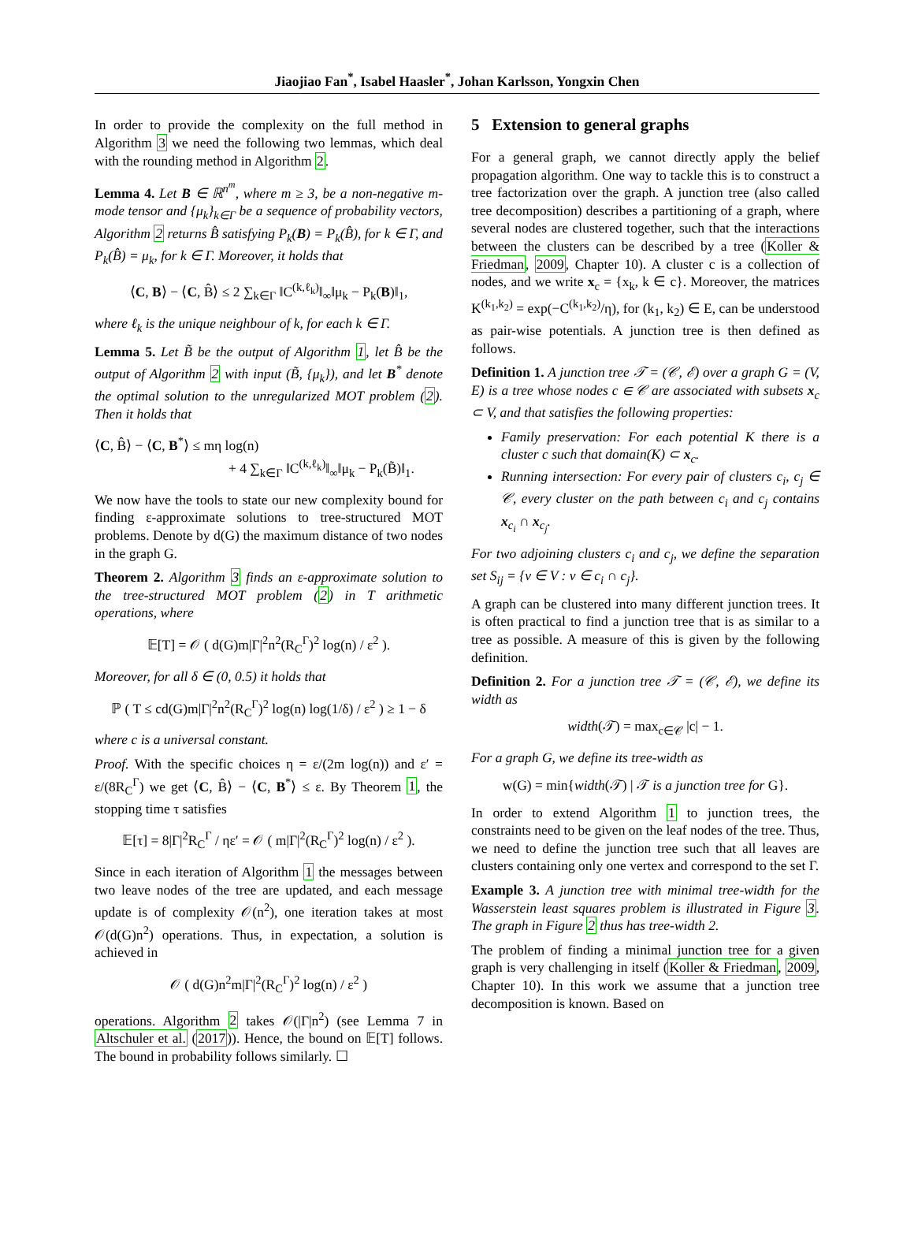Jiaojiao Fan<sup>*</sup>, Isabel Haasler<sup>*</sup>, Johan Karlsson, Yongxin Chen
In order to provide the complexity on the full method in Algorithm 3 we need the following two lemmas, which deal with the rounding method in Algorithm 2.
Lemma 4. Let B ∈ ℝ<sup>n<sup>m</sup></sup>, where m ≥ 3, be a non-negative m-mode tensor and {μ<sub>k</sub>}<sub>k∈Γ</sub> be a sequence of probability vectors, Algorithm 2 returns B̂ satisfying P<sub>k</sub>(B) = P<sub>k</sub>(B̂), for k ∈ Γ, and P<sub>k</sub>(B̂) = μ<sub>k</sub>, for k ∈ Γ. Moreover, it holds that
⟨C, B⟩ − ⟨C, B̂⟩ ≤ 2 ∑<sub>k∈Γ</sub> ‖C<sup>(k,ℓ<sub>k</sub>)</sup>‖<sub>∞</sub>‖μ<sub>k</sub> − P<sub>k</sub>(B)‖<sub>1</sub>,
where ℓ<sub>k</sub> is the unique neighbour of k, for each k ∈ Γ.
Lemma 5. Let B̃ be the output of Algorithm 1, let B̂ be the output of Algorithm 2 with input (B̃, {μ<sub>k</sub>}), and let B<sup>*</sup> denote the optimal solution to the unregularized MOT problem (2). Then it holds that
⟨C, B̂⟩ − ⟨C, B<sup>*</sup>⟩ ≤ mη log(n)
+ 4 ∑<sub>k∈Γ</sub> ‖C<sup>(k,ℓ<sub>k</sub>)</sup>‖<sub>∞</sub>‖μ<sub>k</sub> − P<sub>k</sub>(B̃)‖<sub>1</sub>.
We now have the tools to state our new complexity bound for finding ε-approximate solutions to tree-structured MOT problems. Denote by d(G) the maximum distance of two nodes in the graph G.
Theorem 2. Algorithm 3 finds an ε-approximate solution to the tree-structured MOT problem (2) in T arithmetic operations, where
𝔼[T] = 𝒪 ( d(G)m|Γ|<sup>2</sup>n<sup>2</sup>(R<sub>C</sub><sup>Γ</sup>)<sup>2</sup> log(n) / ε<sup>2</sup> ).
Moreover, for all δ ∈ (0, 0.5) it holds that
ℙ ( T ≤ cd(G)m|Γ|<sup>2</sup>n<sup>2</sup>(R<sub>C</sub><sup>Γ</sup>)<sup>2</sup> log(n) log(1/δ) / ε<sup>2</sup> ) ≥ 1 − δ
where c is a universal constant.
Proof. With the specific choices η = ε/(2m log(n)) and ε′ = ε/(8R<sub>C</sub><sup>Γ</sup>) we get ⟨C, B̂⟩ − ⟨C, B<sup>*</sup>⟩ ≤ ε. By Theorem 1, the stopping time τ satisfies
𝔼[τ] = 8|Γ|<sup>2</sup>R<sub>C</sub><sup>Γ</sup> / ηε′ = 𝒪 ( m|Γ|<sup>2</sup>(R<sub>C</sub><sup>Γ</sup>)<sup>2</sup> log(n) / ε<sup>2</sup> ).
Since in each iteration of Algorithm 1 the messages between two leave nodes of the tree are updated, and each message update is of complexity 𝒪(n<sup>2</sup>), one iteration takes at most 𝒪(d(G)n<sup>2</sup>) operations. Thus, in expectation, a solution is achieved in
𝒪 ( d(G)n<sup>2</sup>m|Γ|<sup>2</sup>(R<sub>C</sub><sup>Γ</sup>)<sup>2</sup> log(n) / ε<sup>2</sup> )
operations. Algorithm 2 takes 𝒪(|Γ|n<sup>2</sup>) (see Lemma 7 in Altschuler et al. (2017)). Hence, the bound on 𝔼[T] follows. The bound in probability follows similarly. ☐
5 Extension to general graphs
For a general graph, we cannot directly apply the belief propagation algorithm. One way to tackle this is to construct a tree factorization over the graph. A junction tree (also called tree decomposition) describes a partitioning of a graph, where several nodes are clustered together, such that the interactions between the clusters can be described by a tree (Koller & Friedman, 2009, Chapter 10). A cluster c is a collection of nodes, and we write x<sub>c</sub> = {x<sub>k</sub>, k ∈ c}. Moreover, the matrices K<sup>(k<sub>1</sub>,k<sub>2</sub>)</sup> = exp(−C<sup>(k<sub>1</sub>,k<sub>2</sub>)</sup>/η), for (k<sub>1</sub>, k<sub>2</sub>) ∈ E, can be understood as pair-wise potentials. A junction tree is then defined as follows.
Definition 1. A junction tree 𝒯 = (𝒞, ℰ) over a graph G = (V, E) is a tree whose nodes c ∈ 𝒞 are associated with subsets x<sub>c</sub> ⊂ V, and that satisfies the following properties:
Family preservation: For each potential K there is a cluster c such that domain(K) ⊂ x<sub>c</sub>.
Running intersection: For every pair of clusters c<sub>i</sub>, c<sub>j</sub> ∈ 𝒞, every cluster on the path between c<sub>i</sub> and c<sub>j</sub> contains x<sub>c<sub>i</sub></sub> ∩ x<sub>c<sub>j</sub></sub>.
For two adjoining clusters c<sub>i</sub> and c<sub>j</sub>, we define the separation set S<sub>ij</sub> = {v ∈ V : v ∈ c<sub>i</sub> ∩ c<sub>j</sub>}.
A graph can be clustered into many different junction trees. It is often practical to find a junction tree that is as similar to a tree as possible. A measure of this is given by the following definition.
Definition 2. For a junction tree 𝒯 = (𝒞, ℰ), we define its width as
width(𝒯) = max<sub>c∈𝒞</sub> |c| − 1.
For a graph G, we define its tree-width as
w(G) = min{width(𝒯) | 𝒯 is a junction tree for G}.
In order to extend Algorithm 1 to junction trees, the constraints need to be given on the leaf nodes of the tree. Thus, we need to define the junction tree such that all leaves are clusters containing only one vertex and correspond to the set Γ.
Example 3. A junction tree with minimal tree-width for the Wasserstein least squares problem is illustrated in Figure 3. The graph in Figure 2 thus has tree-width 2.
The problem of finding a minimal junction tree for a given graph is very challenging in itself (Koller & Friedman, 2009, Chapter 10). In this work we assume that a junction tree decomposition is known. Based on